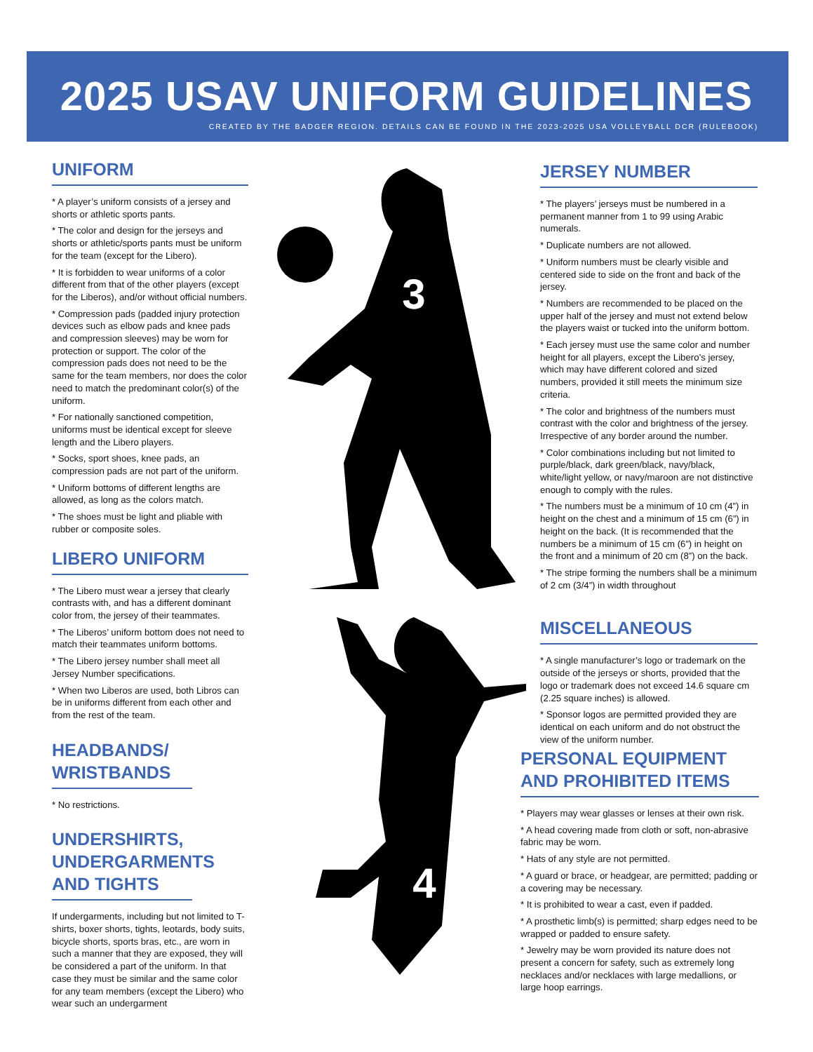2025 USAV UNIFORM GUIDELINES
CREATED BY THE BADGER REGION. DETAILS CAN BE FOUND IN THE 2023-2025 USA VOLLEYBALL DCR (RULEBOOK)
3
4
UNIFORM
* A player’s uniform consists of a jersey and shorts or athletic sports pants.
* The color and design for the jerseys and shorts or athletic/sports pants must be uniform for the team (except for the Libero).
* It is forbidden to wear uniforms of a color different from that of the other players (except for the Liberos), and/or without official numbers.
* Compression pads (padded injury protection devices such as elbow pads and knee pads and compression sleeves) may be worn for protection or support. The color of the compression pads does not need to be the same for the team members, nor does the color need to match the predominant color(s) of the uniform.
* For nationally sanctioned competition, uniforms must be identical except for sleeve length and the Libero players.
* Socks, sport shoes, knee pads, an compression pads are not part of the uniform.
* Uniform bottoms of different lengths are allowed, as long as the colors match.
* The shoes must be light and pliable with rubber or composite soles.
LIBERO UNIFORM
* The Libero must wear a jersey that clearly contrasts with, and has a different dominant color from, the jersey of their teammates.
* The Liberos’ uniform bottom does not need to match their teammates uniform bottoms.
* The Libero jersey number shall meet all Jersey Number specifications.
* When two Liberos are used, both Libros can be in uniforms different from each other and from the rest of the team.
HEADBANDS/ WRISTBANDS
* No restrictions.
UNDERSHIRTS, UNDERGARMENTS AND TIGHTS
If undergarments, including but not limited to T-shirts, boxer shorts, tights, leotards, body suits, bicycle shorts, sports bras, etc., are worn in such a manner that they are exposed, they will be considered a part of the uniform. In that case they must be similar and the same color for any team members (except the Libero) who wear such an undergarment
JERSEY NUMBER
* The players’ jerseys must be numbered in a permanent manner from 1 to 99 using Arabic numerals.
* Duplicate numbers are not allowed.
* Uniform numbers must be clearly visible and centered side to side on the front and back of the jersey.
* Numbers are recommended to be placed on the upper half of the jersey and must not extend below the players waist or tucked into the uniform bottom.
* Each jersey must use the same color and number height for all players, except the Libero’s jersey, which may have different colored and sized numbers, provided it still meets the minimum size criteria.
* The color and brightness of the numbers must contrast with the color and brightness of the jersey. Irrespective of any border around the number.
* Color combinations including but not limited to purple/black, dark green/black, navy/black, white/light yellow, or navy/maroon are not distinctive enough to comply with the rules.
* The numbers must be a minimum of 10 cm (4”) in height on the chest and a minimum of 15 cm (6”) in height on the back. (It is recommended that the numbers be a minimum of 15 cm (6”) in height on the front and a minimum of 20 cm (8”) on the back.
* The stripe forming the numbers shall be a minimum of 2 cm (3/4”) in width throughout
MISCELLANEOUS
* A single manufacturer’s logo or trademark on the outside of the jerseys or shorts, provided that the logo or trademark does not exceed 14.6 square cm (2.25 square inches) is allowed.
* Sponsor logos are permitted provided they are identical on each uniform and do not obstruct the view of the uniform number.
PERSONAL EQUIPMENT AND PROHIBITED ITEMS
* Players may wear glasses or lenses at their own risk.
* A head covering made from cloth or soft, non-abrasive fabric may be worn.
* Hats of any style are not permitted.
* A guard or brace, or headgear, are permitted; padding or a covering may be necessary.
* It is prohibited to wear a cast, even if padded.
* A prosthetic limb(s) is permitted; sharp edges need to be wrapped or padded to ensure safety.
* Jewelry may be worn provided its nature does not present a concern for safety, such as extremely long necklaces and/or necklaces with large medallions, or large hoop earrings.